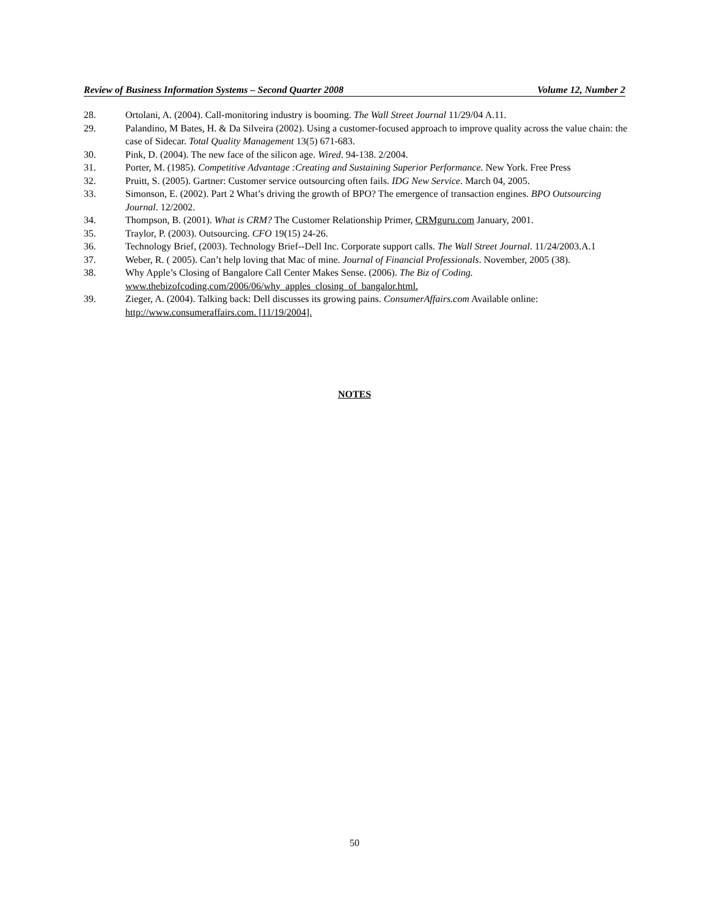Review of Business Information Systems – Second Quarter 2008 Volume 12, Number 2
28. Ortolani, A. (2004). Call-monitoring industry is booming. The Wall Street Journal 11/29/04 A.11.
29. Palandino, M Bates, H. & Da Silveira (2002). Using a customer-focused approach to improve quality across the value chain: the case of Sidecar. Total Quality Management 13(5) 671-683.
30. Pink, D. (2004). The new face of the silicon age. Wired. 94-138. 2/2004.
31. Porter, M. (1985). Competitive Advantage :Creating and Sustaining Superior Performance. New York. Free Press
32. Pruitt, S. (2005). Gartner: Customer service outsourcing often fails. IDG New Service. March 04, 2005.
33. Simonson, E. (2002). Part 2 What’s driving the growth of BPO? The emergence of transaction engines. BPO Outsourcing Journal. 12/2002.
34. Thompson, B. (2001). What is CRM? The Customer Relationship Primer, CRMguru.com January, 2001.
35. Traylor, P. (2003). Outsourcing. CFO 19(15) 24-26.
36. Technology Brief, (2003). Technology Brief--Dell Inc. Corporate support calls. The Wall Street Journal. 11/24/2003.A.1
37. Weber, R. ( 2005). Can’t help loving that Mac of mine. Journal of Financial Professionals. November, 2005 (38).
38. Why Apple’s Closing of Bangalore Call Center Makes Sense. (2006). The Biz of Coding. www.thebizofcoding.com/2006/06/why_apples_closing_of_bangalor.html.
39. Zieger, A. (2004). Talking back: Dell discusses its growing pains. ConsumerAffairs.com Available online: http://www.consumeraffairs.com. [11/19/2004].
NOTES
50